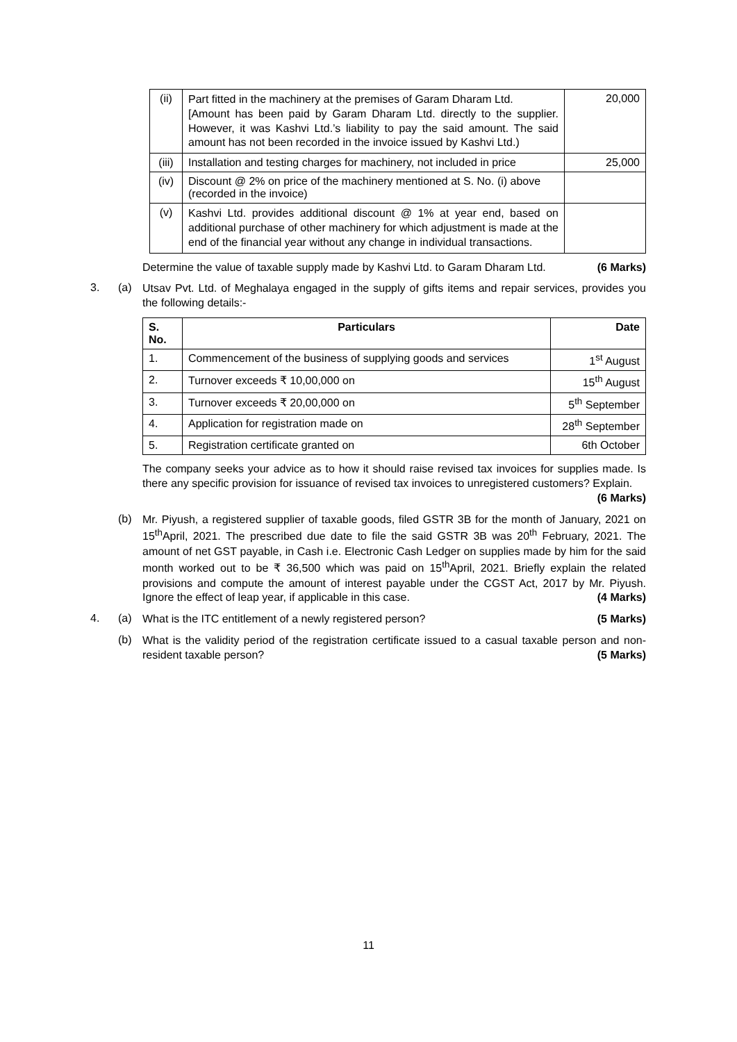| (ii) | Part fitted in the machinery at the premises of Garam Dharam Ltd. [Amount has been paid by Garam Dharam Ltd. directly to the supplier. However, it was Kashvi Ltd.’s liability to pay the said amount. The said amount has not been recorded in the invoice issued by Kashvi Ltd.) | 20,000 |
| (iii) | Installation and testing charges for machinery, not included in price | 25,000 |
| (iv) | Discount @ 2% on price of the machinery mentioned at S. No. (i) above (recorded in the invoice) | |
| (v) | Kashvi Ltd. provides additional discount @ 1% at year end, based on additional purchase of other machinery for which adjustment is made at the end of the financial year without any change in individual transactions. | |
Determine the value of taxable supply made by Kashvi Ltd. to Garam Dharam Ltd. (6 Marks)
3. (a)
Utsav Pvt. Ltd. of Meghalaya engaged in the supply of gifts items and repair services, provides you the following details:-
| S. No. | Particulars | Date |
| --- | --- | --- |
| 1. | Commencement of the business of supplying goods and services | 1<sup>st</sup> August |
| 2. | Turnover exceeds ₹ 10,00,000 on | 15<sup>th</sup> August |
| 3. | Turnover exceeds ₹ 20,00,000 on | 5<sup>th</sup> September |
| 4. | Application for registration made on | 28<sup>th</sup> September |
| 5. | Registration certificate granted on | 6th October |
The company seeks your advice as to how it should raise revised tax invoices for supplies made. Is there any specific provision for issuance of revised tax invoices to unregistered customers? Explain. (6 Marks)
(b)
Mr. Piyush, a registered supplier of taxable goods, filed GSTR 3B for the month of January, 2021 on 15<sup>th</sup>April, 2021. The prescribed due date to file the said GSTR 3B was 20<sup>th</sup> February, 2021. The amount of net GST payable, in Cash i.e. Electronic Cash Ledger on supplies made by him for the said month worked out to be ₹ 36,500 which was paid on 15<sup>th</sup>April, 2021. Briefly explain the related provisions and compute the amount of interest payable under the CGST Act, 2017 by Mr. Piyush. Ignore the effect of leap year, if applicable in this case. (4 Marks)
4. (a)
What is the ITC entitlement of a newly registered person? (5 Marks)
(b)
What is the validity period of the registration certificate issued to a casual taxable person and non-resident taxable person? (5 Marks)
11